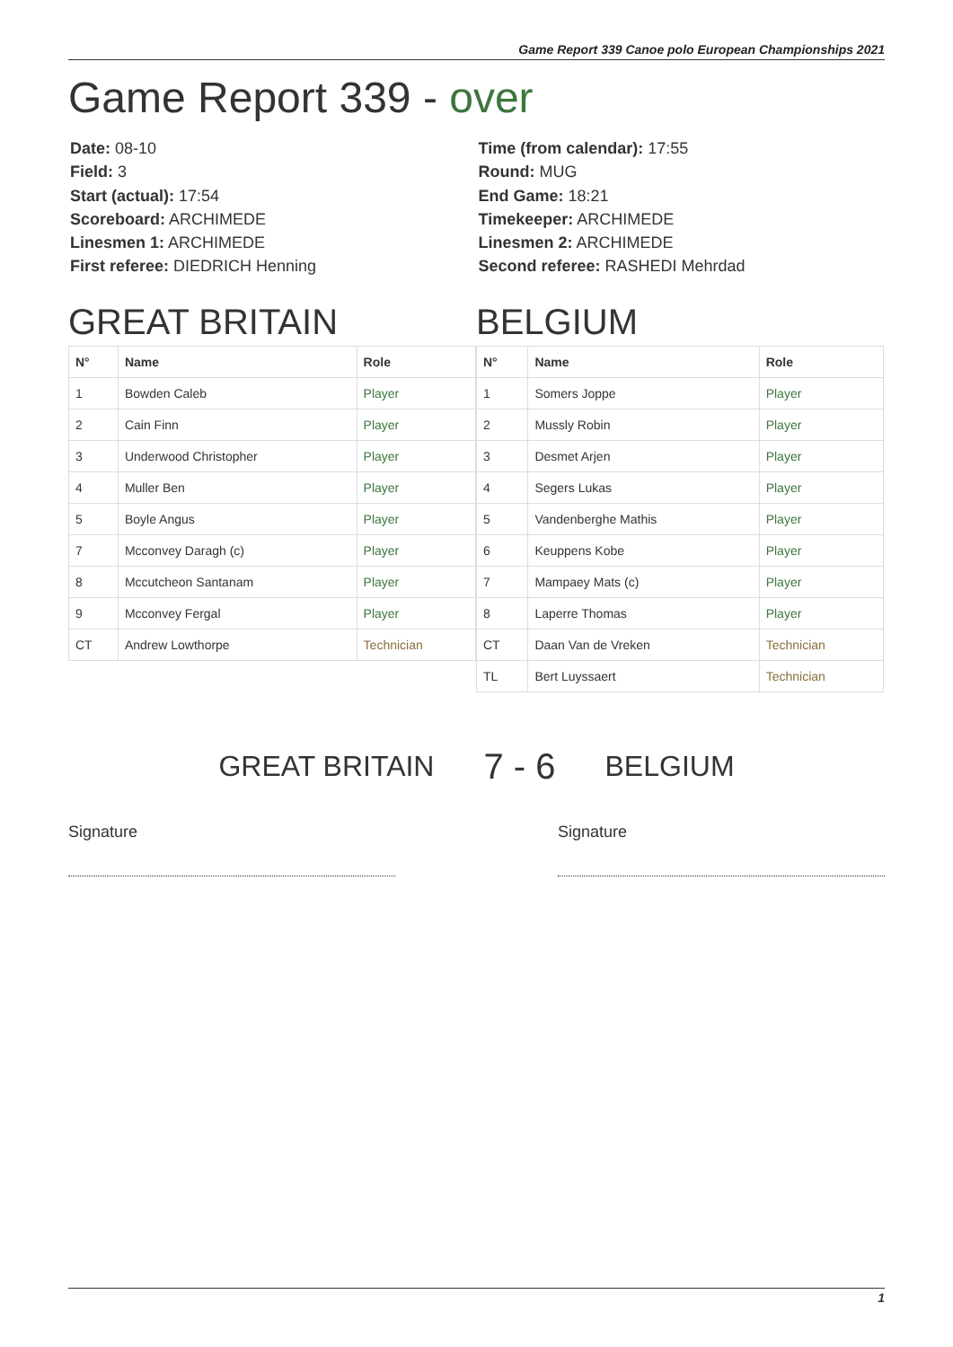Game Report 339 Canoe polo European Championships 2021
Game Report 339 - over
Date: 08-10
Field: 3
Start (actual): 17:54
Scoreboard: ARCHIMEDE
Linesmen 1: ARCHIMEDE
First referee: DIEDRICH Henning
Time (from calendar): 17:55
Round: MUG
End Game: 18:21
Timekeeper: ARCHIMEDE
Linesmen 2: ARCHIMEDE
Second referee: RASHEDI Mehrdad
GREAT BRITAIN
| N° | Name | Role |
| --- | --- | --- |
| 1 | Bowden Caleb | Player |
| 2 | Cain Finn | Player |
| 3 | Underwood Christopher | Player |
| 4 | Muller Ben | Player |
| 5 | Boyle Angus | Player |
| 7 | Mcconvey Daragh (c) | Player |
| 8 | Mccutcheon Santanam | Player |
| 9 | Mcconvey Fergal | Player |
| CT | Andrew Lowthorpe | Technician |
BELGIUM
| N° | Name | Role |
| --- | --- | --- |
| 1 | Somers Joppe | Player |
| 2 | Mussly Robin | Player |
| 3 | Desmet Arjen | Player |
| 4 | Segers Lukas | Player |
| 5 | Vandenberghe Mathis | Player |
| 6 | Keuppens Kobe | Player |
| 7 | Mampaey Mats (c) | Player |
| 8 | Laperre Thomas | Player |
| CT | Daan Van de Vreken | Technician |
| TL | Bert Luyssaert | Technician |
GREAT BRITAIN 7 - 6 BELGIUM
Signature Signature
1